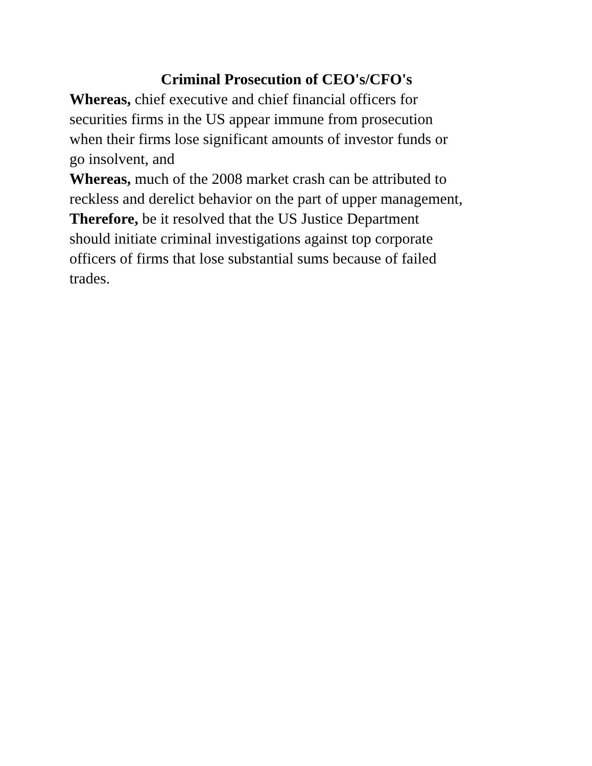Criminal Prosecution of CEO's/CFO's
Whereas, chief executive and chief financial officers for
securities firms in the US appear immune from prosecution
when their firms lose significant amounts of investor funds or
go insolvent, and
Whereas, much of the 2008 market crash can be attributed to
reckless and derelict behavior on the part of upper management,
Therefore, be it resolved that the US Justice Department
should initiate criminal investigations against top corporate
officers of firms that lose substantial sums because of failed
trades.